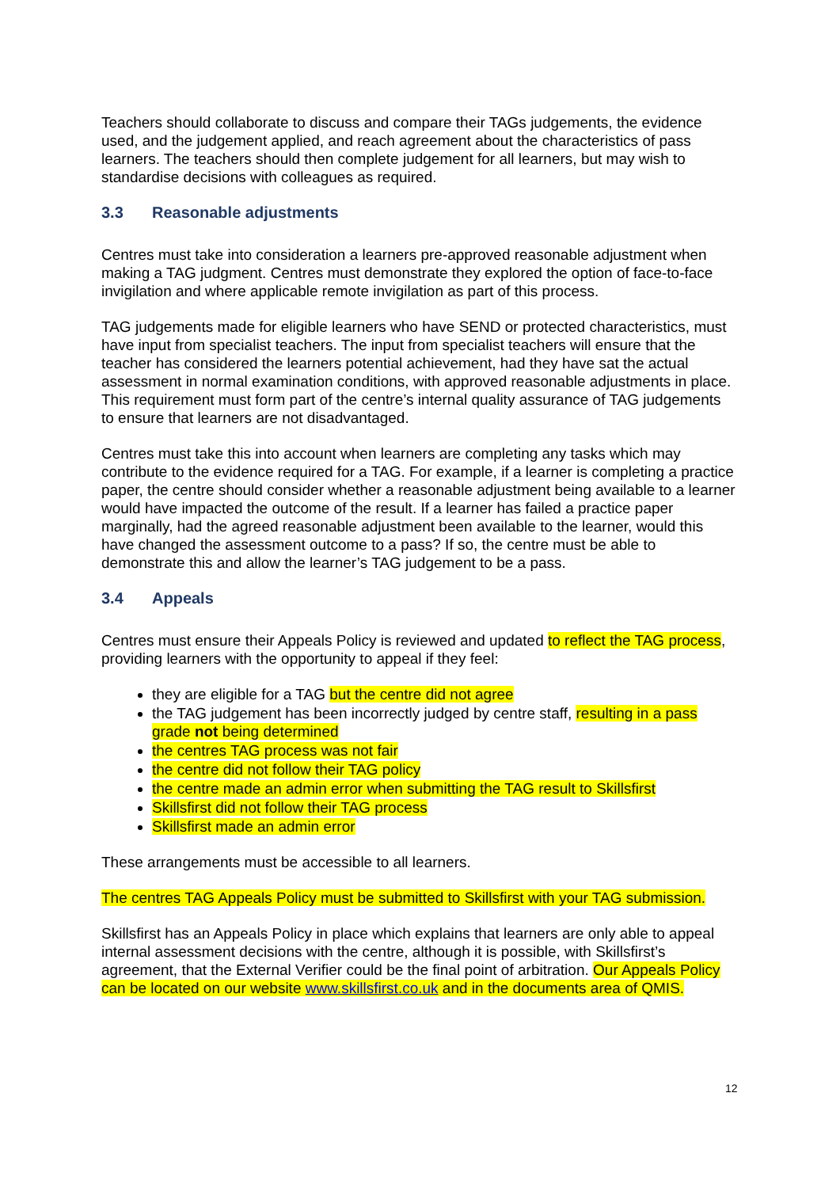Teachers should collaborate to discuss and compare their TAGs judgements, the evidence used, and the judgement applied, and reach agreement about the characteristics of pass learners. The teachers should then complete judgement for all learners, but may wish to standardise decisions with colleagues as required.
3.3 Reasonable adjustments
Centres must take into consideration a learners pre-approved reasonable adjustment when making a TAG judgment. Centres must demonstrate they explored the option of face-to-face invigilation and where applicable remote invigilation as part of this process.
TAG judgements made for eligible learners who have SEND or protected characteristics, must have input from specialist teachers. The input from specialist teachers will ensure that the teacher has considered the learners potential achievement, had they have sat the actual assessment in normal examination conditions, with approved reasonable adjustments in place. This requirement must form part of the centre’s internal quality assurance of TAG judgements to ensure that learners are not disadvantaged.
Centres must take this into account when learners are completing any tasks which may contribute to the evidence required for a TAG. For example, if a learner is completing a practice paper, the centre should consider whether a reasonable adjustment being available to a learner would have impacted the outcome of the result. If a learner has failed a practice paper marginally, had the agreed reasonable adjustment been available to the learner, would this have changed the assessment outcome to a pass? If so, the centre must be able to demonstrate this and allow the learner’s TAG judgement to be a pass.
3.4 Appeals
Centres must ensure their Appeals Policy is reviewed and updated to reflect the TAG process, providing learners with the opportunity to appeal if they feel:
they are eligible for a TAG but the centre did not agree
the TAG judgement has been incorrectly judged by centre staff, resulting in a pass grade not being determined
the centres TAG process was not fair
the centre did not follow their TAG policy
the centre made an admin error when submitting the TAG result to Skillsfirst
Skillsfirst did not follow their TAG process
Skillsfirst made an admin error
These arrangements must be accessible to all learners.
The centres TAG Appeals Policy must be submitted to Skillsfirst with your TAG submission.
Skillsfirst has an Appeals Policy in place which explains that learners are only able to appeal internal assessment decisions with the centre, although it is possible, with Skillsfirst’s agreement, that the External Verifier could be the final point of arbitration. Our Appeals Policy can be located on our website www.skillsfirst.co.uk and in the documents area of QMIS.
12